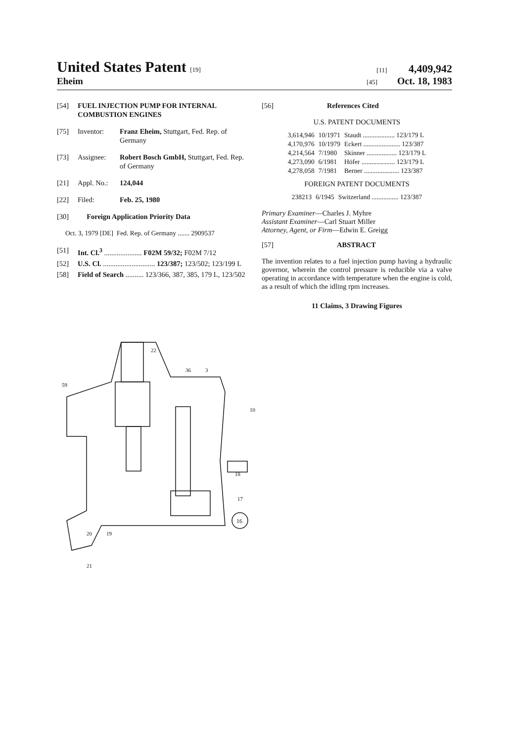United States Patent [19]
[11] 4,409,942
Eheim
[45] Oct. 18, 1983
[54] FUEL INJECTION PUMP FOR INTERNAL COMBUSTION ENGINES
[75] Inventor: Franz Eheim, Stuttgart, Fed. Rep. of Germany
[73] Assignee: Robert Bosch GmbH, Stuttgart, Fed. Rep. of Germany
[21] Appl. No.: 124,044
[22] Filed: Feb. 25, 1980
[30] Foreign Application Priority Data
Oct. 3, 1979 [DE] Fed. Rep. of Germany ....... 2909537
[51] Int. Cl.<sup>3</sup> ..................... F02M 59/32; F02M 7/12
[52] U.S. Cl. ............................. 123/387; 123/502; 123/199 L
[58] Field of Search .......... 123/366, 387, 385, 179 L, 123/502
[56] References Cited
U.S. PATENT DOCUMENTS
| 3,614,946 | 10/1971 | Staudt ................... 123/179 L |
| 4,170,976 | 10/1979 | Eckert ...................... 123/387 |
| 4,214,564 | 7/1980 | Skinner .................. 123/179 L |
| 4,273,090 | 6/1981 | Höfer .................... 123/179 L |
| 4,278,058 | 7/1981 | Berner ..................... 123/387 |
FOREIGN PATENT DOCUMENTS
| 238213 | 6/1945 | Switzerland ................ 123/387 |
Primary Examiner—Charles J. Myhre
Assistant Examiner—Carl Stuart Miller
Attorney, Agent, or Firm—Edwin E. Greigg
[57] ABSTRACT
The invention relates to a fuel injection pump having a hydraulic governor, wherein the control pressure is reducible via a valve operating in accordance with temperature when the engine is cold, as a result of which the idling rpm increases.
11 Claims, 3 Drawing Figures
16
3
36
22
59
20
19
21
18
17
10